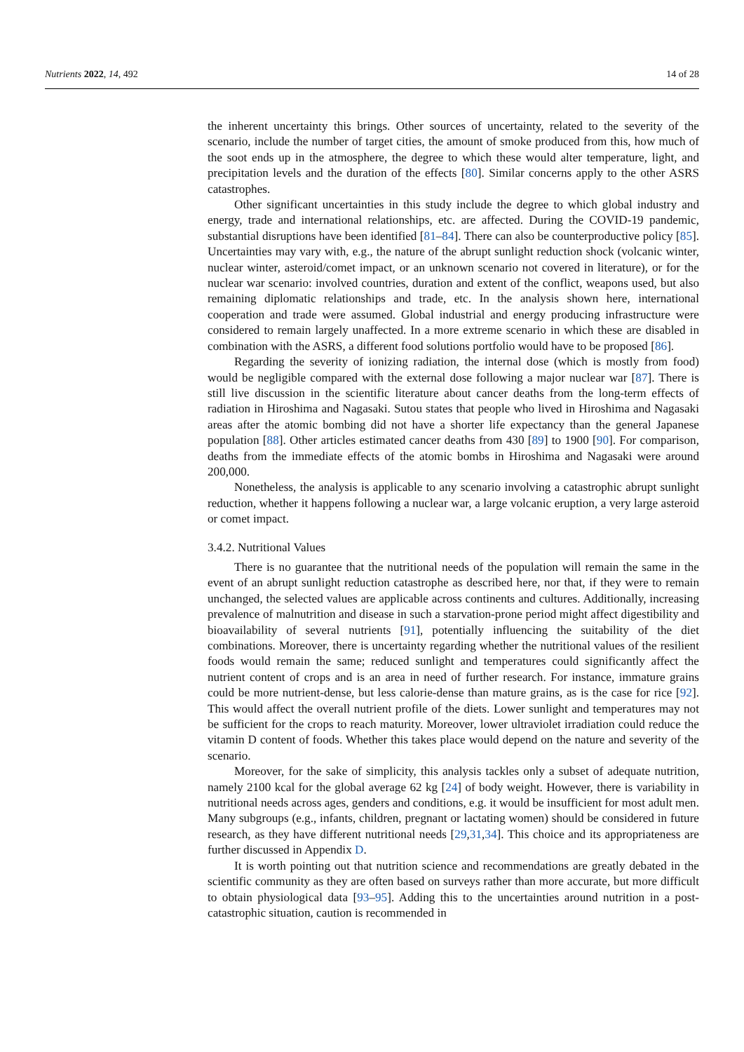Nutrients 2022, 14, 492 14 of 28
the inherent uncertainty this brings. Other sources of uncertainty, related to the severity of the scenario, include the number of target cities, the amount of smoke produced from this, how much of the soot ends up in the atmosphere, the degree to which these would alter temperature, light, and precipitation levels and the duration of the effects [80]. Similar concerns apply to the other ASRS catastrophes.
Other significant uncertainties in this study include the degree to which global industry and energy, trade and international relationships, etc. are affected. During the COVID-19 pandemic, substantial disruptions have been identified [81–84]. There can also be counterproductive policy [85]. Uncertainties may vary with, e.g., the nature of the abrupt sunlight reduction shock (volcanic winter, nuclear winter, asteroid/comet impact, or an unknown scenario not covered in literature), or for the nuclear war scenario: involved countries, duration and extent of the conflict, weapons used, but also remaining diplomatic relationships and trade, etc. In the analysis shown here, international cooperation and trade were assumed. Global industrial and energy producing infrastructure were considered to remain largely unaffected. In a more extreme scenario in which these are disabled in combination with the ASRS, a different food solutions portfolio would have to be proposed [86].
Regarding the severity of ionizing radiation, the internal dose (which is mostly from food) would be negligible compared with the external dose following a major nuclear war [87]. There is still live discussion in the scientific literature about cancer deaths from the long-term effects of radiation in Hiroshima and Nagasaki. Sutou states that people who lived in Hiroshima and Nagasaki areas after the atomic bombing did not have a shorter life expectancy than the general Japanese population [88]. Other articles estimated cancer deaths from 430 [89] to 1900 [90]. For comparison, deaths from the immediate effects of the atomic bombs in Hiroshima and Nagasaki were around 200,000.
Nonetheless, the analysis is applicable to any scenario involving a catastrophic abrupt sunlight reduction, whether it happens following a nuclear war, a large volcanic eruption, a very large asteroid or comet impact.
3.4.2. Nutritional Values
There is no guarantee that the nutritional needs of the population will remain the same in the event of an abrupt sunlight reduction catastrophe as described here, nor that, if they were to remain unchanged, the selected values are applicable across continents and cultures. Additionally, increasing prevalence of malnutrition and disease in such a starvation-prone period might affect digestibility and bioavailability of several nutrients [91], potentially influencing the suitability of the diet combinations. Moreover, there is uncertainty regarding whether the nutritional values of the resilient foods would remain the same; reduced sunlight and temperatures could significantly affect the nutrient content of crops and is an area in need of further research. For instance, immature grains could be more nutrient-dense, but less calorie-dense than mature grains, as is the case for rice [92]. This would affect the overall nutrient profile of the diets. Lower sunlight and temperatures may not be sufficient for the crops to reach maturity. Moreover, lower ultraviolet irradiation could reduce the vitamin D content of foods. Whether this takes place would depend on the nature and severity of the scenario.
Moreover, for the sake of simplicity, this analysis tackles only a subset of adequate nutrition, namely 2100 kcal for the global average 62 kg [24] of body weight. However, there is variability in nutritional needs across ages, genders and conditions, e.g. it would be insufficient for most adult men. Many subgroups (e.g., infants, children, pregnant or lactating women) should be considered in future research, as they have different nutritional needs [29,31,34]. This choice and its appropriateness are further discussed in Appendix D.
It is worth pointing out that nutrition science and recommendations are greatly debated in the scientific community as they are often based on surveys rather than more accurate, but more difficult to obtain physiological data [93–95]. Adding this to the uncertainties around nutrition in a post-catastrophic situation, caution is recommended in